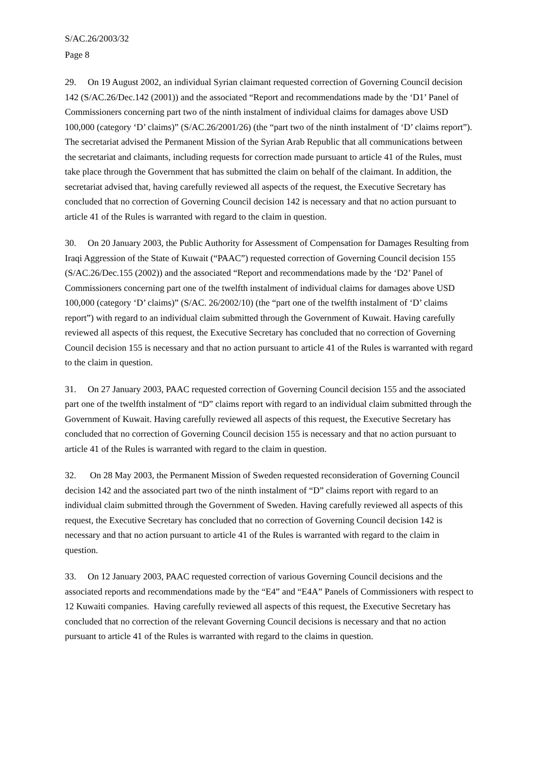S/AC.26/2003/32
Page 8
29. On 19 August 2002, an individual Syrian claimant requested correction of Governing Council decision 142 (S/AC.26/Dec.142 (2001)) and the associated “Report and recommendations made by the ‘D1’ Panel of Commissioners concerning part two of the ninth instalment of individual claims for damages above USD 100,000 (category ‘D’ claims)” (S/AC.26/2001/26) (the “part two of the ninth instalment of ‘D’ claims report”). The secretariat advised the Permanent Mission of the Syrian Arab Republic that all communications between the secretariat and claimants, including requests for correction made pursuant to article 41 of the Rules, must take place through the Government that has submitted the claim on behalf of the claimant. In addition, the secretariat advised that, having carefully reviewed all aspects of the request, the Executive Secretary has concluded that no correction of Governing Council decision 142 is necessary and that no action pursuant to article 41 of the Rules is warranted with regard to the claim in question.
30. On 20 January 2003, the Public Authority for Assessment of Compensation for Damages Resulting from Iraqi Aggression of the State of Kuwait (“PAAC”) requested correction of Governing Council decision 155 (S/AC.26/Dec.155 (2002)) and the associated “Report and recommendations made by the ‘D2’ Panel of Commissioners concerning part one of the twelfth instalment of individual claims for damages above USD 100,000 (category ‘D’ claims)” (S/AC. 26/2002/10) (the “part one of the twelfth instalment of ‘D’ claims report”) with regard to an individual claim submitted through the Government of Kuwait. Having carefully reviewed all aspects of this request, the Executive Secretary has concluded that no correction of Governing Council decision 155 is necessary and that no action pursuant to article 41 of the Rules is warranted with regard to the claim in question.
31. On 27 January 2003, PAAC requested correction of Governing Council decision 155 and the associated part one of the twelfth instalment of “D” claims report with regard to an individual claim submitted through the Government of Kuwait. Having carefully reviewed all aspects of this request, the Executive Secretary has concluded that no correction of Governing Council decision 155 is necessary and that no action pursuant to article 41 of the Rules is warranted with regard to the claim in question.
32. On 28 May 2003, the Permanent Mission of Sweden requested reconsideration of Governing Council decision 142 and the associated part two of the ninth instalment of “D” claims report with regard to an individual claim submitted through the Government of Sweden. Having carefully reviewed all aspects of this request, the Executive Secretary has concluded that no correction of Governing Council decision 142 is necessary and that no action pursuant to article 41 of the Rules is warranted with regard to the claim in question.
33. On 12 January 2003, PAAC requested correction of various Governing Council decisions and the associated reports and recommendations made by the “E4” and “E4A” Panels of Commissioners with respect to 12 Kuwaiti companies. Having carefully reviewed all aspects of this request, the Executive Secretary has concluded that no correction of the relevant Governing Council decisions is necessary and that no action pursuant to article 41 of the Rules is warranted with regard to the claims in question.